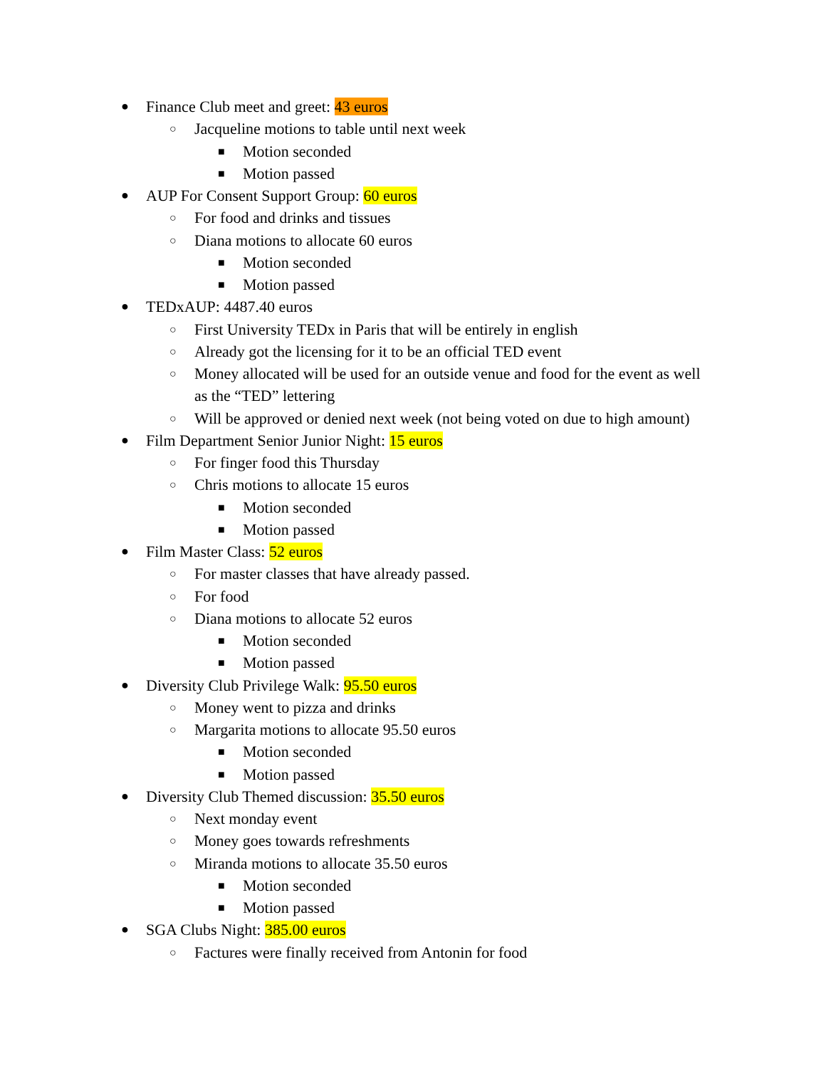● Finance Club meet and greet: 43 euros
○ Jacqueline motions to table until next week
■ Motion seconded
■ Motion passed
● AUP For Consent Support Group: 60 euros
○ For food and drinks and tissues
○ Diana motions to allocate 60 euros
■ Motion seconded
■ Motion passed
● TEDxAUP: 4487.40 euros
○ First University TEDx in Paris that will be entirely in english
○ Already got the licensing for it to be an official TED event
○ Money allocated will be used for an outside venue and food for the event as well
as the “TED” lettering
○ Will be approved or denied next week (not being voted on due to high amount)
● Film Department Senior Junior Night: 15 euros
○ For finger food this Thursday
○ Chris motions to allocate 15 euros
■ Motion seconded
■ Motion passed
● Film Master Class: 52 euros
○ For master classes that have already passed.
○ For food
○ Diana motions to allocate 52 euros
■ Motion seconded
■ Motion passed
● Diversity Club Privilege Walk: 95.50 euros
○ Money went to pizza and drinks
○ Margarita motions to allocate 95.50 euros
■ Motion seconded
■ Motion passed
● Diversity Club Themed discussion: 35.50 euros
○ Next monday event
○ Money goes towards refreshments
○ Miranda motions to allocate 35.50 euros
■ Motion seconded
■ Motion passed
● SGA Clubs Night: 385.00 euros
○ Factures were finally received from Antonin for food